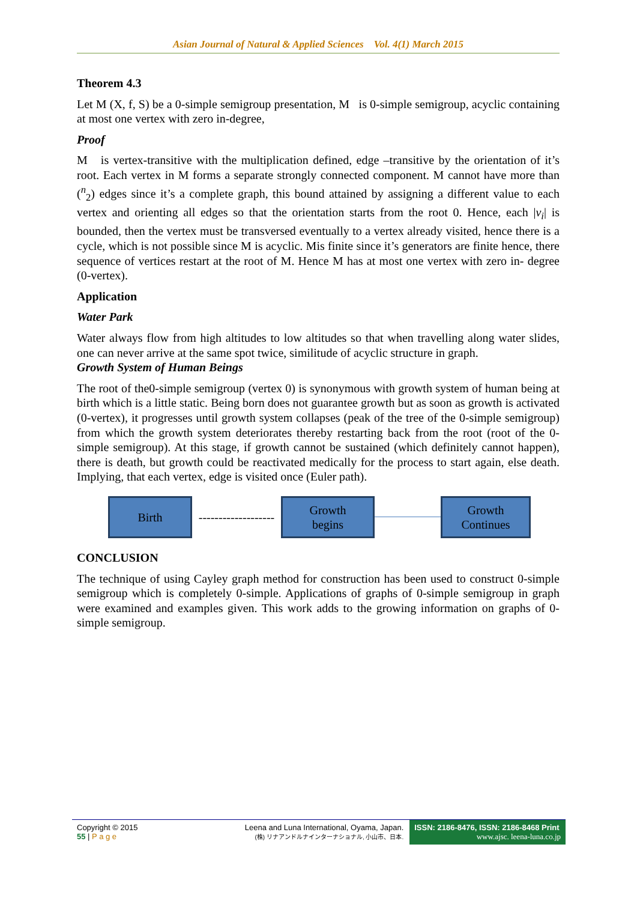Asian Journal of Natural & Applied Sciences Vol. 4(1) March 2015
Theorem 4.3
Let M (X, f, S) be a 0-simple semigroup presentation, M is 0-simple semigroup, acyclic containing at most one vertex with zero in-degree,
Proof
M is vertex-transitive with the multiplication defined, edge –transitive by the orientation of it’s root. Each vertex in M forms a separate strongly connected component. M cannot have more than (<sup>n</sup><sub>2</sub>) edges since it’s a complete graph, this bound attained by assigning a different value to each vertex and orienting all edges so that the orientation starts from the root 0. Hence, each |v<sub>i</sub>| is bounded, then the vertex must be transversed eventually to a vertex already visited, hence there is a cycle, which is not possible since M is acyclic. Mis finite since it’s generators are finite hence, there sequence of vertices restart at the root of M. Hence M has at most one vertex with zero in- degree (0-vertex).
Application
Water Park
Water always flow from high altitudes to low altitudes so that when travelling along water slides, one can never arrive at the same spot twice, similitude of acyclic structure in graph.
Growth System of Human Beings
The root of the0-simple semigroup (vertex 0) is synonymous with growth system of human being at birth which is a little static. Being born does not guarantee growth but as soon as growth is activated (0-vertex), it progresses until growth system collapses (peak of the tree of the 0-simple semigroup) from which the growth system deteriorates thereby restarting back from the root (root of the 0-simple semigroup). At this stage, if growth cannot be sustained (which definitely cannot happen), there is death, but growth could be reactivated medically for the process to start again, else death. Implying, that each vertex, edge is visited once (Euler path).
Birth
-------------------
Growth
begins
Growth
Continues
CONCLUSION
The technique of using Cayley graph method for construction has been used to construct 0-simple semigroup which is completely 0-simple. Applications of graphs of 0-simple semigroup in graph were examined and examples given. This work adds to the growing information on graphs of 0-simple semigroup.
Copyright © 2015
55 | P a g e
Leena and Luna International, Oyama, Japan.
(株) リナアンドルナインターナショナル, 小山市、日本.
ISSN: 2186-8476, ISSN: 2186-8468 Print
www.ajsc. leena-luna.co.jp